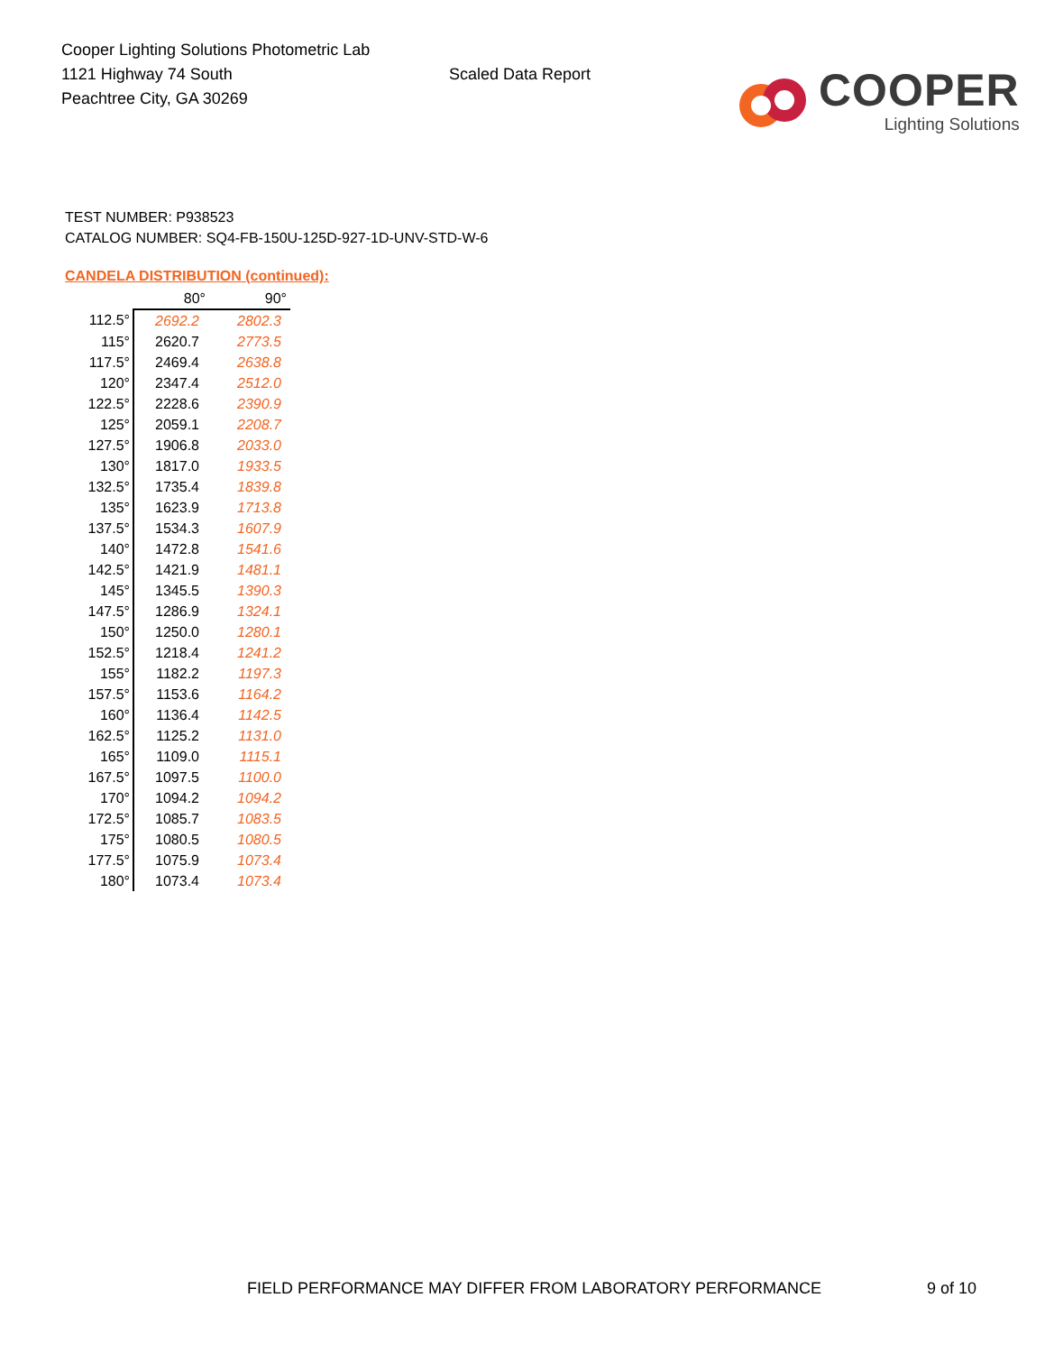Cooper Lighting Solutions Photometric Lab
1121 Highway 74 South
Peachtree City, GA 30269
Scaled Data Report
COOPER
Lighting Solutions
TEST NUMBER: P938523
CATALOG NUMBER: SQ4-FB-150U-125D-927-1D-UNV-STD-W-6
CANDELA DISTRIBUTION (continued):
| | 80° | 90° |
| --- | --- | --- |
| 112.5° | 2692.2 | 2802.3 |
| 115° | 2620.7 | 2773.5 |
| 117.5° | 2469.4 | 2638.8 |
| 120° | 2347.4 | 2512.0 |
| 122.5° | 2228.6 | 2390.9 |
| 125° | 2059.1 | 2208.7 |
| 127.5° | 1906.8 | 2033.0 |
| 130° | 1817.0 | 1933.5 |
| 132.5° | 1735.4 | 1839.8 |
| 135° | 1623.9 | 1713.8 |
| 137.5° | 1534.3 | 1607.9 |
| 140° | 1472.8 | 1541.6 |
| 142.5° | 1421.9 | 1481.1 |
| 145° | 1345.5 | 1390.3 |
| 147.5° | 1286.9 | 1324.1 |
| 150° | 1250.0 | 1280.1 |
| 152.5° | 1218.4 | 1241.2 |
| 155° | 1182.2 | 1197.3 |
| 157.5° | 1153.6 | 1164.2 |
| 160° | 1136.4 | 1142.5 |
| 162.5° | 1125.2 | 1131.0 |
| 165° | 1109.0 | 1115.1 |
| 167.5° | 1097.5 | 1100.0 |
| 170° | 1094.2 | 1094.2 |
| 172.5° | 1085.7 | 1083.5 |
| 175° | 1080.5 | 1080.5 |
| 177.5° | 1075.9 | 1073.4 |
| 180° | 1073.4 | 1073.4 |
FIELD PERFORMANCE MAY DIFFER FROM LABORATORY PERFORMANCE 9 of 10